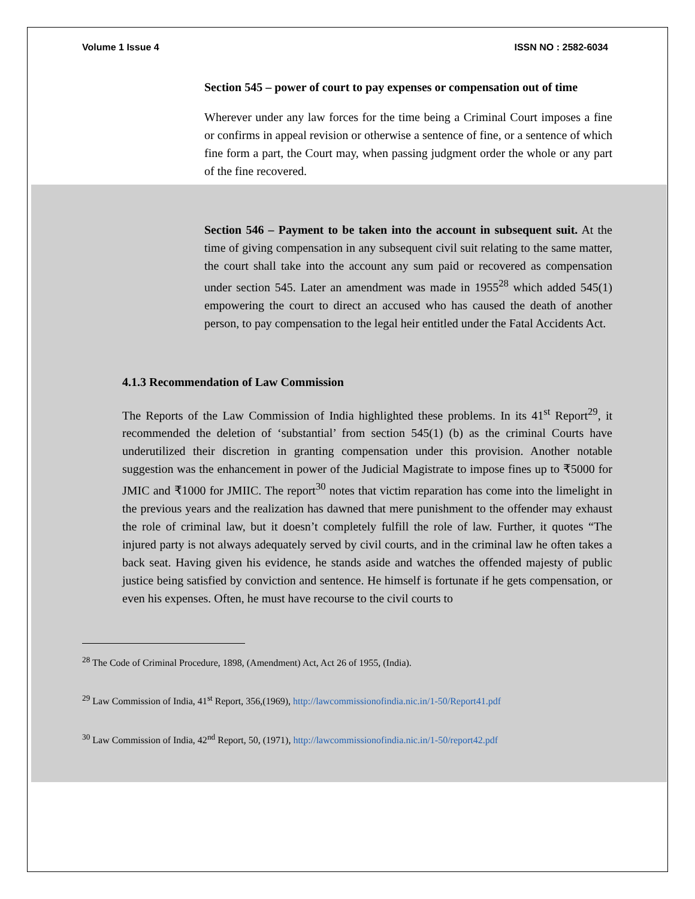Volume 1 Issue 4 ISSN NO : 2582-6034
Section 545 – power of court to pay expenses or compensation out of time
Wherever under any law forces for the time being a Criminal Court imposes a fine or confirms in appeal revision or otherwise a sentence of fine, or a sentence of which fine form a part, the Court may, when passing judgment order the whole or any part of the fine recovered.
Section 546 – Payment to be taken into the account in subsequent suit. At the time of giving compensation in any subsequent civil suit relating to the same matter, the court shall take into the account any sum paid or recovered as compensation under section 545. Later an amendment was made in 1955<sup>28</sup> which added 545(1) empowering the court to direct an accused who has caused the death of another person, to pay compensation to the legal heir entitled under the Fatal Accidents Act.
4.1.3 Recommendation of Law Commission
The Reports of the Law Commission of India highlighted these problems. In its 41<sup>st</sup> Report<sup>29</sup>, it recommended the deletion of ‘substantial’ from section 545(1) (b) as the criminal Courts have underutilized their discretion in granting compensation under this provision. Another notable suggestion was the enhancement in power of the Judicial Magistrate to impose fines up to ₹5000 for JMIC and ₹1000 for JMIIC. The report<sup>30</sup> notes that victim reparation has come into the limelight in the previous years and the realization has dawned that mere punishment to the offender may exhaust the role of criminal law, but it doesn’t completely fulfill the role of law. Further, it quotes “The injured party is not always adequately served by civil courts, and in the criminal law he often takes a back seat. Having given his evidence, he stands aside and watches the offended majesty of public justice being satisfied by conviction and sentence. He himself is fortunate if he gets compensation, or even his expenses. Often, he must have recourse to the civil courts to
<sup>28</sup> The Code of Criminal Procedure, 1898, (Amendment) Act, Act 26 of 1955, (India).
<sup>29</sup> Law Commission of India, 41<sup>st</sup> Report, 356,(1969), http://lawcommissionofindia.nic.in/1-50/Report41.pdf
<sup>30</sup> Law Commission of India, 42<sup>nd</sup> Report, 50, (1971), http://lawcommissionofindia.nic.in/1-50/report42.pdf